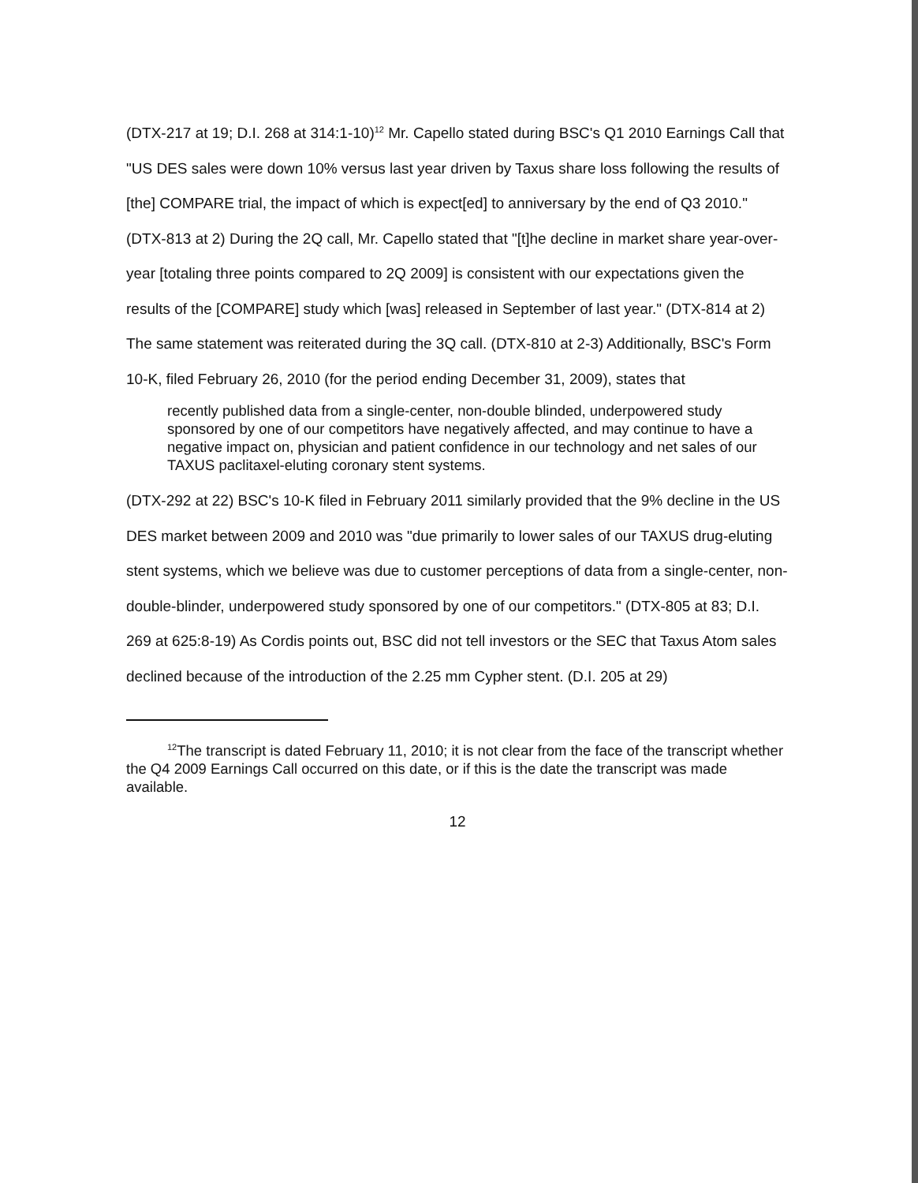(DTX-217 at 19; D.I. 268 at 314:1-10)<sup>12</sup> Mr. Capello stated during BSC's Q1 2010 Earnings Call that "US DES sales were down 10% versus last year driven by Taxus share loss following the results of [the] COMPARE trial, the impact of which is expect[ed] to anniversary by the end of Q3 2010." (DTX-813 at 2) During the 2Q call, Mr. Capello stated that "[t]he decline in market share year-over-year [totaling three points compared to 2Q 2009] is consistent with our expectations given the results of the [COMPARE] study which [was] released in September of last year." (DTX-814 at 2) The same statement was reiterated during the 3Q call. (DTX-810 at 2-3) Additionally, BSC's Form 10-K, filed February 26, 2010 (for the period ending December 31, 2009), states that
recently published data from a single-center, non-double blinded, underpowered study sponsored by one of our competitors have negatively affected, and may continue to have a negative impact on, physician and patient confidence in our technology and net sales of our TAXUS paclitaxel-eluting coronary stent systems.
(DTX-292 at 22) BSC's 10-K filed in February 2011 similarly provided that the 9% decline in the US DES market between 2009 and 2010 was "due primarily to lower sales of our TAXUS drug-eluting stent systems, which we believe was due to customer perceptions of data from a single-center, non-double-blinder, underpowered study sponsored by one of our competitors." (DTX-805 at 83; D.I. 269 at 625:8-19) As Cordis points out, BSC did not tell investors or the SEC that Taxus Atom sales declined because of the introduction of the 2.25 mm Cypher stent. (D.I. 205 at 29)
<sup>12</sup> The transcript is dated February 11, 2010; it is not clear from the face of the transcript whether the Q4 2009 Earnings Call occurred on this date, or if this is the date the transcript was made available.
12